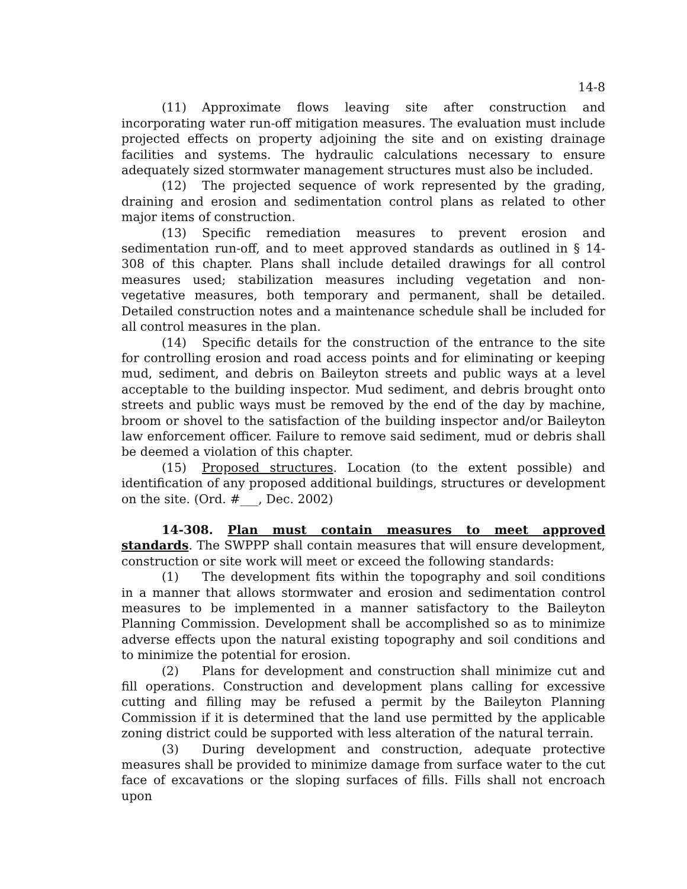14-8
(11) Approximate flows leaving site after construction and incorporating water run-off mitigation measures. The evaluation must include projected effects on property adjoining the site and on existing drainage facilities and systems. The hydraulic calculations necessary to ensure adequately sized stormwater management structures must also be included.
(12) The projected sequence of work represented by the grading, draining and erosion and sedimentation control plans as related to other major items of construction.
(13) Specific remediation measures to prevent erosion and sedimentation run-off, and to meet approved standards as outlined in § 14-308 of this chapter. Plans shall include detailed drawings for all control measures used; stabilization measures including vegetation and non-vegetative measures, both temporary and permanent, shall be detailed. Detailed construction notes and a maintenance schedule shall be included for all control measures in the plan.
(14) Specific details for the construction of the entrance to the site for controlling erosion and road access points and for eliminating or keeping mud, sediment, and debris on Baileyton streets and public ways at a level acceptable to the building inspector. Mud sediment, and debris brought onto streets and public ways must be removed by the end of the day by machine, broom or shovel to the satisfaction of the building inspector and/or Baileyton law enforcement officer. Failure to remove said sediment, mud or debris shall be deemed a violation of this chapter.
(15) Proposed structures. Location (to the extent possible) and identification of any proposed additional buildings, structures or development on the site. (Ord. #___, Dec. 2002)
14-308. Plan must contain measures to meet approved standards. The SWPPP shall contain measures that will ensure development, construction or site work will meet or exceed the following standards:
(1) The development fits within the topography and soil conditions in a manner that allows stormwater and erosion and sedimentation control measures to be implemented in a manner satisfactory to the Baileyton Planning Commission. Development shall be accomplished so as to minimize adverse effects upon the natural existing topography and soil conditions and to minimize the potential for erosion.
(2) Plans for development and construction shall minimize cut and fill operations. Construction and development plans calling for excessive cutting and filling may be refused a permit by the Baileyton Planning Commission if it is determined that the land use permitted by the applicable zoning district could be supported with less alteration of the natural terrain.
(3) During development and construction, adequate protective measures shall be provided to minimize damage from surface water to the cut face of excavations or the sloping surfaces of fills. Fills shall not encroach upon